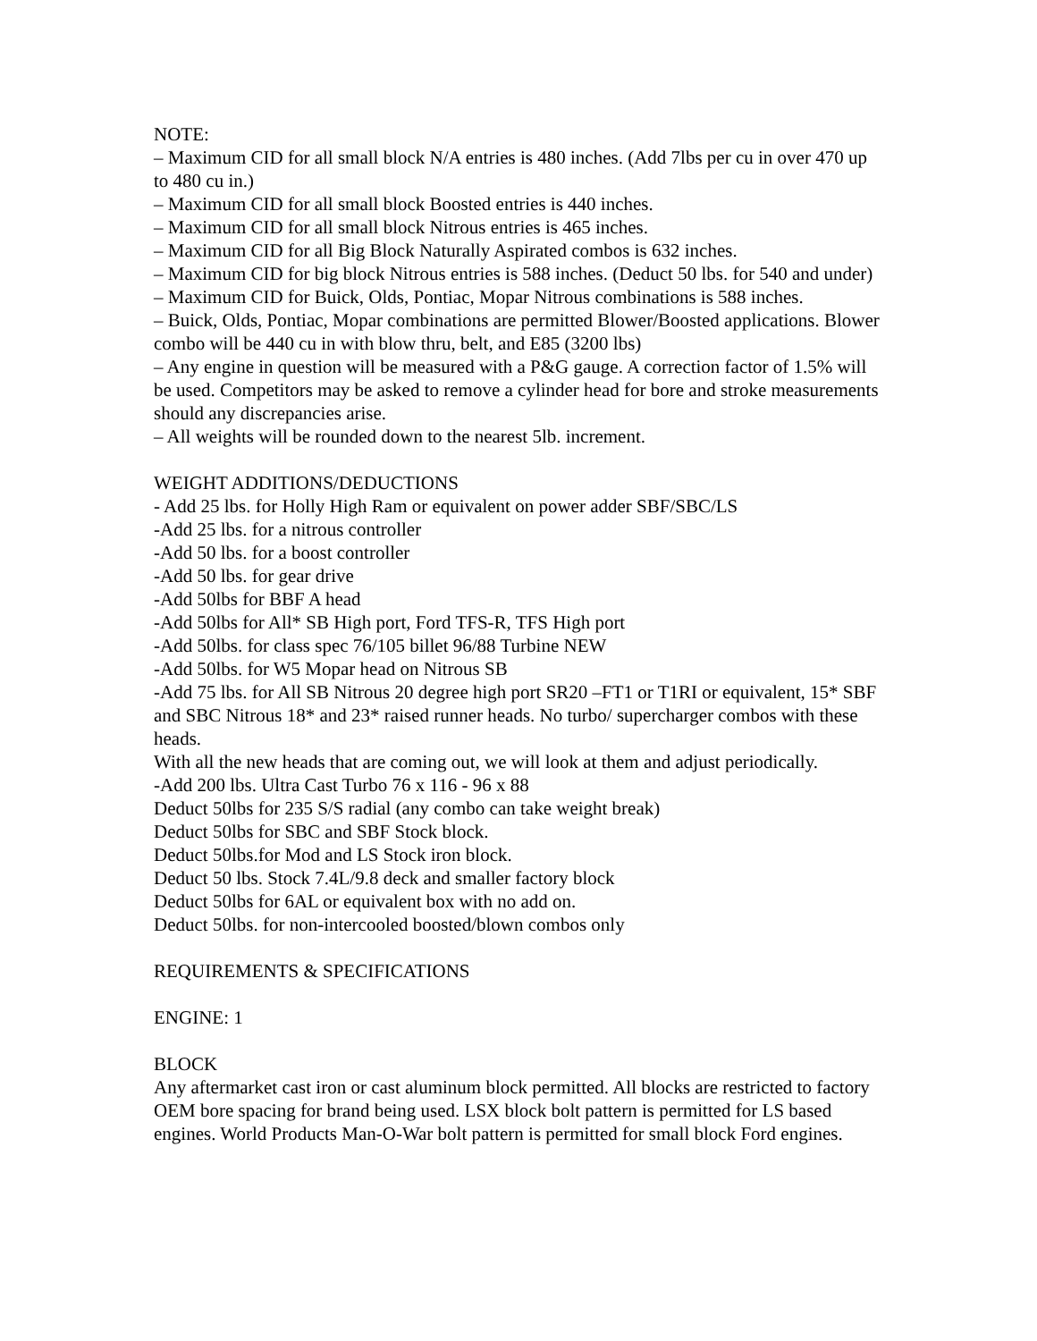NOTE:
– Maximum CID for all small block N/A entries is 480 inches. (Add 7lbs per cu in over 470 up to 480 cu in.)
– Maximum CID for all small block Boosted entries is 440 inches.
– Maximum CID for all small block Nitrous entries is 465 inches.
– Maximum CID for all Big Block Naturally Aspirated combos is 632 inches.
– Maximum CID for big block Nitrous entries is 588 inches. (Deduct 50 lbs. for 540 and under)
– Maximum CID for Buick, Olds, Pontiac, Mopar Nitrous combinations is 588 inches.
– Buick, Olds, Pontiac, Mopar combinations are permitted Blower/Boosted applications. Blower combo will be 440 cu in with blow thru, belt, and E85 (3200 lbs)
– Any engine in question will be measured with a P&G gauge. A correction factor of 1.5% will be used. Competitors may be asked to remove a cylinder head for bore and stroke measurements should any discrepancies arise.
– All weights will be rounded down to the nearest 5lb. increment.
WEIGHT ADDITIONS/DEDUCTIONS
- Add 25 lbs. for Holly High Ram or equivalent on power adder SBF/SBC/LS
-Add 25 lbs. for a nitrous controller
-Add 50 lbs. for a boost controller
-Add 50 lbs. for gear drive
-Add 50lbs for BBF A head
-Add 50lbs for All* SB High port, Ford TFS-R, TFS High port
-Add 50lbs. for class spec 76/105 billet 96/88 Turbine NEW
-Add 50lbs. for W5 Mopar head on Nitrous SB
-Add 75 lbs. for All SB Nitrous 20 degree high port SR20 –FT1 or T1RI or equivalent, 15* SBF and SBC Nitrous 18* and 23* raised runner heads. No turbo/ supercharger combos with these heads.
With all the new heads that are coming out, we will look at them and adjust periodically.
-Add 200 lbs. Ultra Cast Turbo 76 x 116 - 96 x 88
Deduct 50lbs for 235 S/S radial (any combo can take weight break)
Deduct 50lbs for SBC and SBF Stock block.
Deduct 50lbs.for Mod and LS Stock iron block.
Deduct 50 lbs. Stock 7.4L/9.8 deck and smaller factory block
Deduct 50lbs for 6AL or equivalent box with no add on.
Deduct 50lbs. for non-intercooled boosted/blown combos only
REQUIREMENTS & SPECIFICATIONS
ENGINE: 1
BLOCK
Any aftermarket cast iron or cast aluminum block permitted. All blocks are restricted to factory OEM bore spacing for brand being used. LSX block bolt pattern is permitted for LS based engines. World Products Man-O-War bolt pattern is permitted for small block Ford engines.